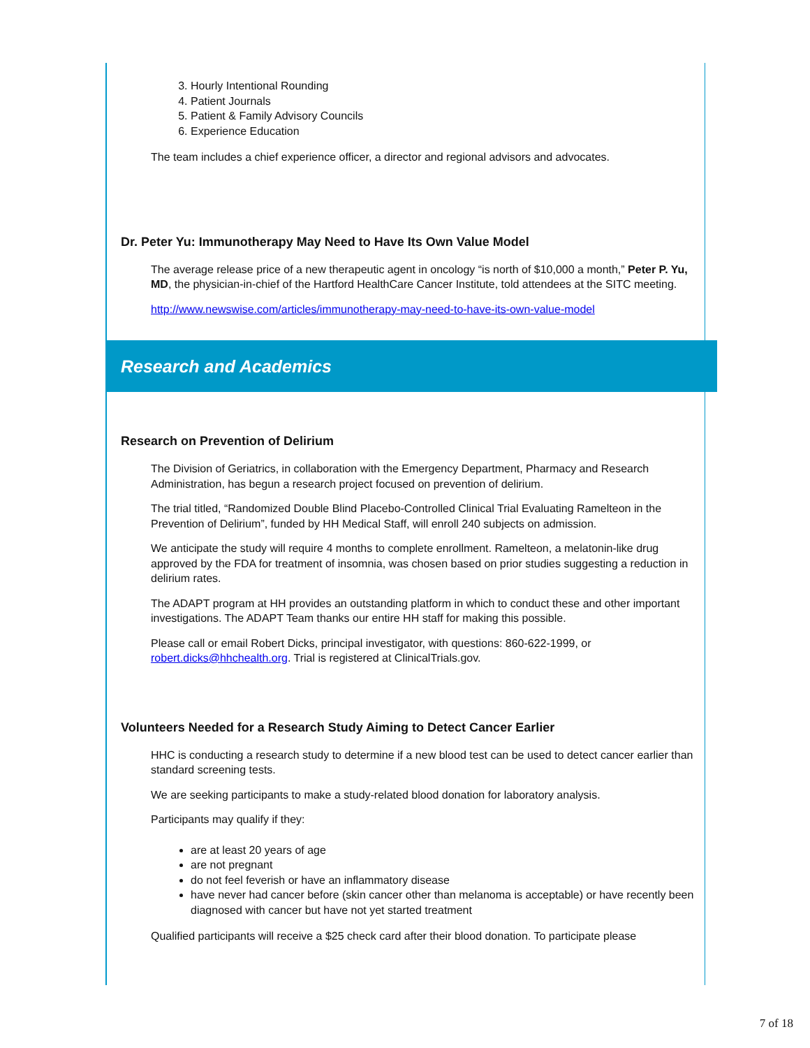3. Hourly Intentional Rounding
4. Patient Journals
5. Patient & Family Advisory Councils
6. Experience Education
The team includes a chief experience officer, a director and regional advisors and advocates.
Dr. Peter Yu: Immunotherapy May Need to Have Its Own Value Model
The average release price of a new therapeutic agent in oncology “is north of $10,000 a month,” Peter P. Yu, MD, the physician-in-chief of the Hartford HealthCare Cancer Institute, told attendees at the SITC meeting.
http://www.newswise.com/articles/immunotherapy-may-need-to-have-its-own-value-model
Research and Academics
Research on Prevention of Delirium
The Division of Geriatrics, in collaboration with the Emergency Department, Pharmacy and Research Administration, has begun a research project focused on prevention of delirium.
The trial titled, “Randomized Double Blind Placebo-Controlled Clinical Trial Evaluating Ramelteon in the Prevention of Delirium”, funded by HH Medical Staff, will enroll 240 subjects on admission.
We anticipate the study will require 4 months to complete enrollment. Ramelteon, a melatonin-like drug approved by the FDA for treatment of insomnia, was chosen based on prior studies suggesting a reduction in delirium rates.
The ADAPT program at HH provides an outstanding platform in which to conduct these and other important investigations. The ADAPT Team thanks our entire HH staff for making this possible.
Please call or email Robert Dicks, principal investigator, with questions: 860-622-1999, or robert.dicks@hhchealth.org. Trial is registered at ClinicalTrials.gov.
Volunteers Needed for a Research Study Aiming to Detect Cancer Earlier
HHC is conducting a research study to determine if a new blood test can be used to detect cancer earlier than standard screening tests.
We are seeking participants to make a study-related blood donation for laboratory analysis.
Participants may qualify if they:
are at least 20 years of age
are not pregnant
do not feel feverish or have an inflammatory disease
have never had cancer before (skin cancer other than melanoma is acceptable) or have recently been diagnosed with cancer but have not yet started treatment
Qualified participants will receive a $25 check card after their blood donation. To participate please
7 of 18